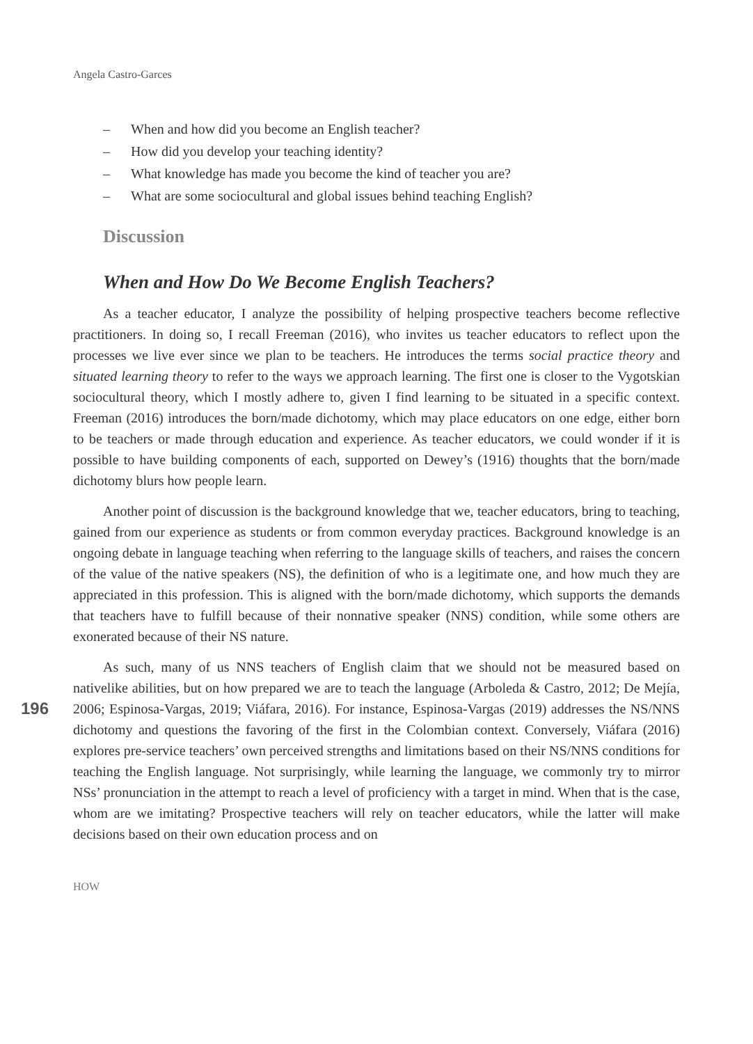Angela Castro-Garces
– When and how did you become an English teacher?
– How did you develop your teaching identity?
– What knowledge has made you become the kind of teacher you are?
– What are some sociocultural and global issues behind teaching English?
Discussion
When and How Do We Become English Teachers?
As a teacher educator, I analyze the possibility of helping prospective teachers become reflective practitioners. In doing so, I recall Freeman (2016), who invites us teacher educators to reflect upon the processes we live ever since we plan to be teachers. He introduces the terms social practice theory and situated learning theory to refer to the ways we approach learning. The first one is closer to the Vygotskian sociocultural theory, which I mostly adhere to, given I find learning to be situated in a specific context. Freeman (2016) introduces the born/made dichotomy, which may place educators on one edge, either born to be teachers or made through education and experience. As teacher educators, we could wonder if it is possible to have building components of each, supported on Dewey’s (1916) thoughts that the born/made dichotomy blurs how people learn.
Another point of discussion is the background knowledge that we, teacher educators, bring to teaching, gained from our experience as students or from common everyday practices. Background knowledge is an ongoing debate in language teaching when referring to the language skills of teachers, and raises the concern of the value of the native speakers (NS), the definition of who is a legitimate one, and how much they are appreciated in this profession. This is aligned with the born/made dichotomy, which supports the demands that teachers have to fulfill because of their nonnative speaker (NNS) condition, while some others are exonerated because of their NS nature.
196
As such, many of us NNS teachers of English claim that we should not be measured based on nativelike abilities, but on how prepared we are to teach the language (Arboleda & Castro, 2012; De Mejía, 2006; Espinosa-Vargas, 2019; Viáfara, 2016). For instance, Espinosa-Vargas (2019) addresses the NS/NNS dichotomy and questions the favoring of the first in the Colombian context. Conversely, Viáfara (2016) explores pre-service teachers’ own perceived strengths and limitations based on their NS/NNS conditions for teaching the English language. Not surprisingly, while learning the language, we commonly try to mirror NSs’ pronunciation in the attempt to reach a level of proficiency with a target in mind. When that is the case, whom are we imitating? Prospective teachers will rely on teacher educators, while the latter will make decisions based on their own education process and on
HOW